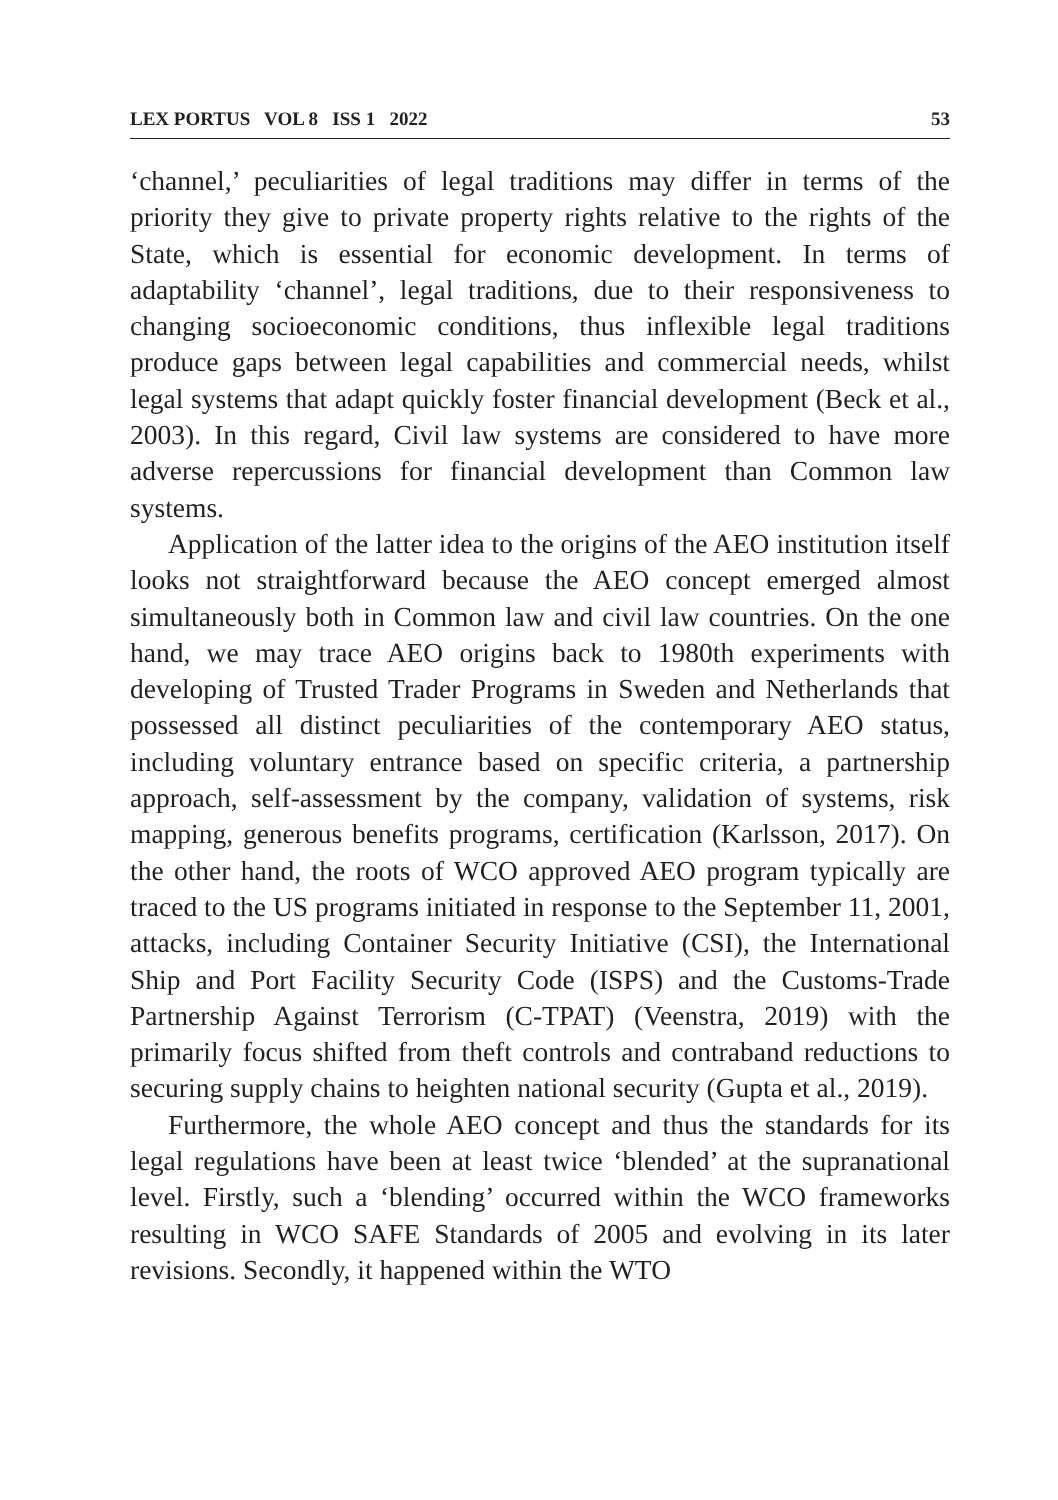LEX PORTUS VOL 8 ISS 1 2022 53
‘channel,’ peculiarities of legal traditions may differ in terms of the priority they give to private property rights relative to the rights of the State, which is essential for economic development. In terms of adaptability ‘channel’, legal traditions, due to their responsiveness to changing socioeconomic conditions, thus inflexible legal traditions produce gaps between legal capabilities and commercial needs, whilst legal systems that adapt quickly foster financial development (Beck et al., 2003). In this regard, Civil law systems are considered to have more adverse repercussions for financial development than Common law systems.
Application of the latter idea to the origins of the AEO institution itself looks not straightforward because the AEO concept emerged almost simultaneously both in Common law and civil law countries. On the one hand, we may trace AEO origins back to 1980th experiments with developing of Trusted Trader Programs in Sweden and Netherlands that possessed all distinct peculiarities of the contemporary AEO status, including voluntary entrance based on specific criteria, a partnership approach, self-assessment by the company, validation of systems, risk mapping, generous benefits programs, certification (Karlsson, 2017). On the other hand, the roots of WCO approved AEO program typically are traced to the US programs initiated in response to the September 11, 2001, attacks, including Container Security Initiative (CSI), the International Ship and Port Facility Security Code (ISPS) and the Customs-Trade Partnership Against Terrorism (C-TPAT) (Veenstra, 2019) with the primarily focus shifted from theft controls and contraband reductions to securing supply chains to heighten national security (Gupta et al., 2019).
Furthermore, the whole AEO concept and thus the standards for its legal regulations have been at least twice ‘blended’ at the supranational level. Firstly, such a ‘blending’ occurred within the WCO frameworks resulting in WCO SAFE Standards of 2005 and evolving in its later revisions. Secondly, it happened within the WTO